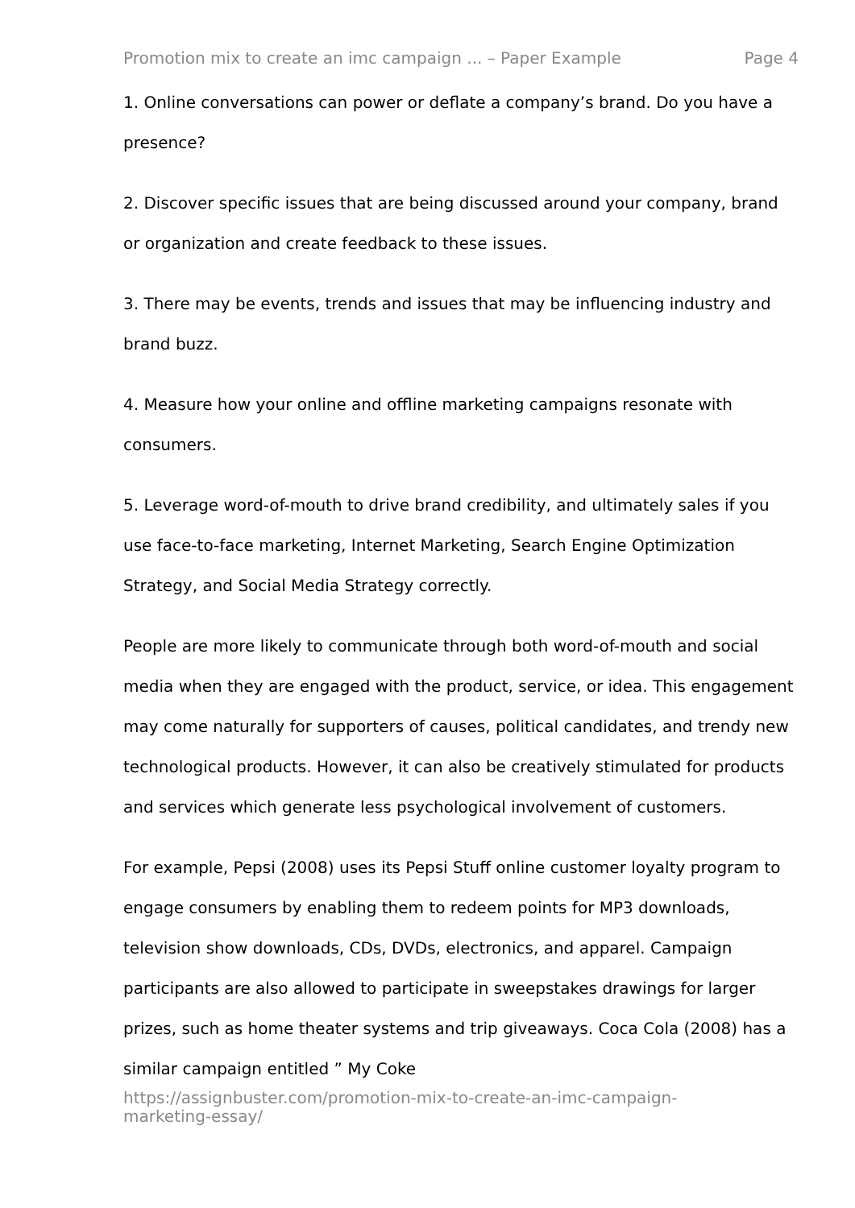Promotion mix to create an imc campaign ... – Paper Example Page 4
1. Online conversations can power or deflate a company’s brand. Do you have a presence?
2. Discover specific issues that are being discussed around your company, brand or organization and create feedback to these issues.
3. There may be events, trends and issues that may be influencing industry and brand buzz.
4. Measure how your online and offline marketing campaigns resonate with consumers.
5. Leverage word-of-mouth to drive brand credibility, and ultimately sales if you use face-to-face marketing, Internet Marketing, Search Engine Optimization Strategy, and Social Media Strategy correctly.
People are more likely to communicate through both word-of-mouth and social media when they are engaged with the product, service, or idea. This engagement may come naturally for supporters of causes, political candidates, and trendy new technological products. However, it can also be creatively stimulated for products and services which generate less psychological involvement of customers.
For example, Pepsi (2008) uses its Pepsi Stuff online customer loyalty program to engage consumers by enabling them to redeem points for MP3 downloads, television show downloads, CDs, DVDs, electronics, and apparel. Campaign participants are also allowed to participate in sweepstakes drawings for larger prizes, such as home theater systems and trip giveaways. Coca Cola (2008) has a similar campaign entitled ” My Coke
https://assignbuster.com/promotion-mix-to-create-an-imc-campaign-
marketing-essay/